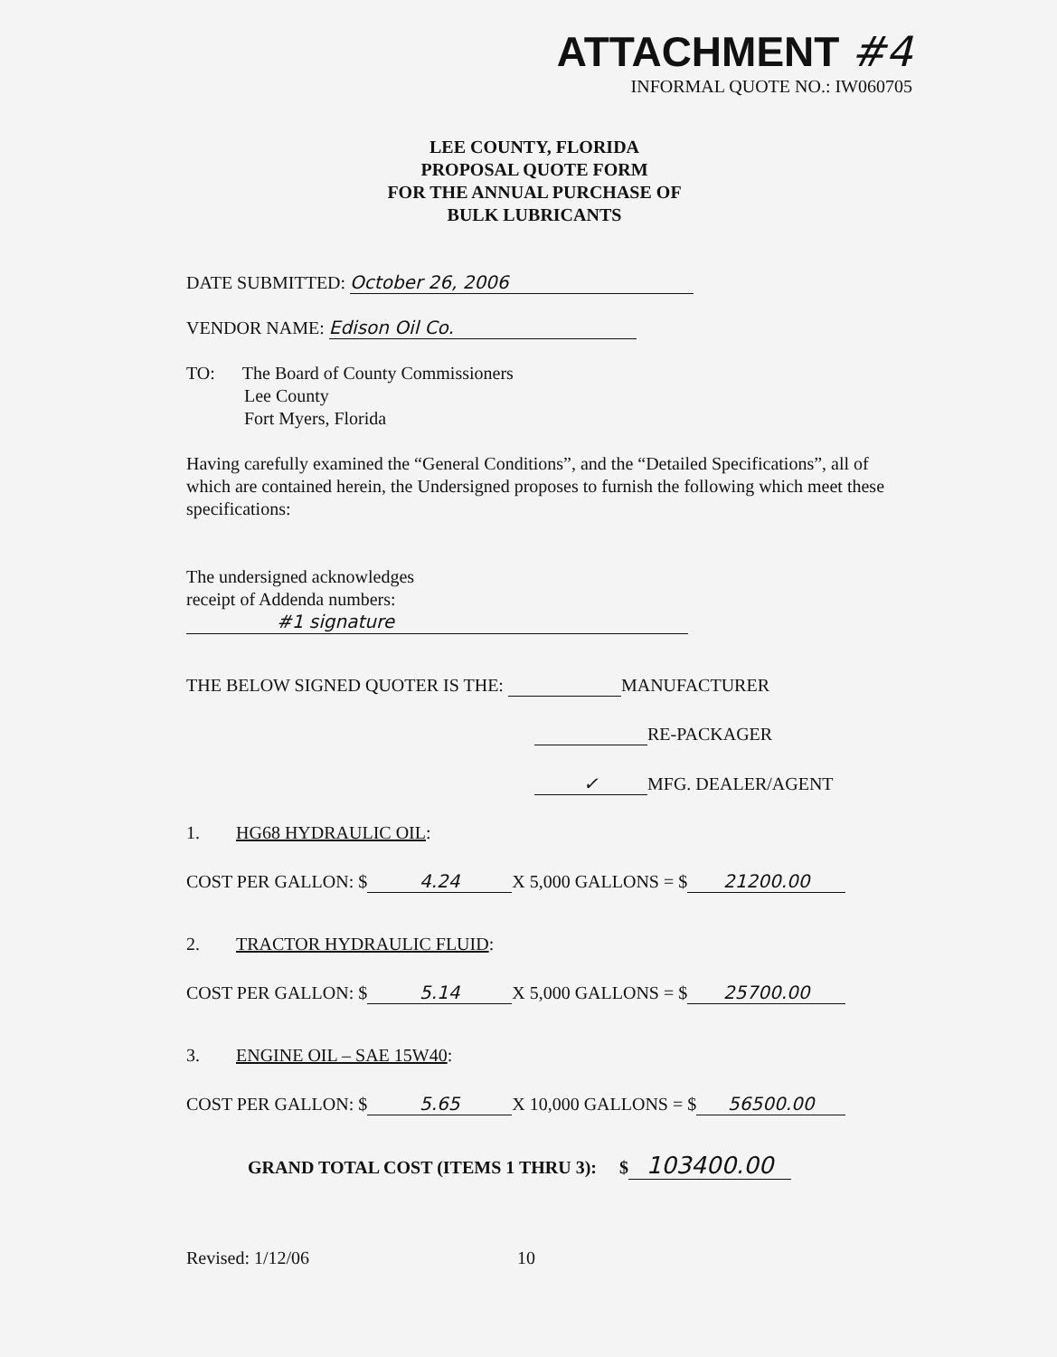ATTACHMENT #4
INFORMAL QUOTE NO.: IW060705
LEE COUNTY, FLORIDA
PROPOSAL QUOTE FORM
FOR THE ANNUAL PURCHASE OF
BULK LUBRICANTS
DATE SUBMITTED: October 26, 2006
VENDOR NAME: Edison Oil Co.
TO: The Board of County Commissioners
Lee County
Fort Myers, Florida
Having carefully examined the “General Conditions”, and the “Detailed Specifications”, all of which are contained herein, the Undersigned proposes to furnish the following which meet these specifications:
The undersigned acknowledges
receipt of Addenda numbers:
#1 signature
THE BELOW SIGNED QUOTER IS THE: MANUFACTURER
RE-PACKAGER
✓ MFG. DEALER/AGENT
1. HG68 HYDRAULIC OIL:
COST PER GALLON: $ 4.24 X 5,000 GALLONS = $ 21200.00
2. TRACTOR HYDRAULIC FLUID:
COST PER GALLON: $ 5.14 X 5,000 GALLONS = $ 25700.00
3. ENGINE OIL – SAE 15W40:
COST PER GALLON: $ 5.65 X 10,000 GALLONS = $ 56500.00
GRAND TOTAL COST (ITEMS 1 THRU 3): $ 103400.00
Revised: 1/12/06 10